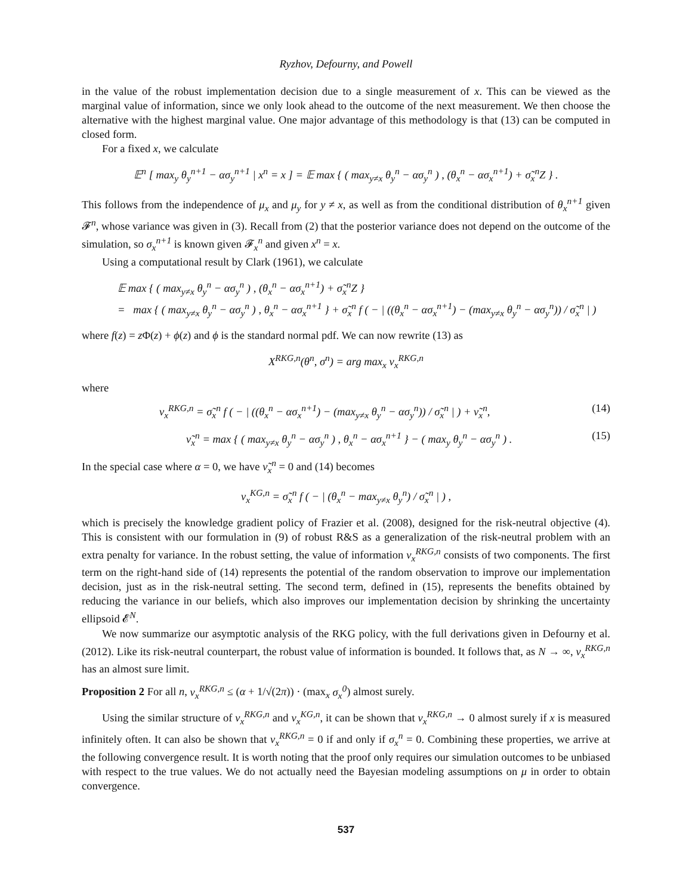Ryzhov, Defourny, and Powell
in the value of the robust implementation decision due to a single measurement of x. This can be viewed as the marginal value of information, since we only look ahead to the outcome of the next measurement. We then choose the alternative with the highest marginal value. One major advantage of this methodology is that (13) can be computed in closed form.
For a fixed x, we calculate
𝔼<sup>n</sup> [ max<sub>y</sub> θ<sub>y</sub><sup>n+1</sup> − ασ<sub>y</sub><sup>n+1</sup> | x<sup>n</sup> = x ] = 𝔼 max { ( max<sub>y≠x</sub> θ<sub>y</sub><sup>n</sup> − ασ<sub>y</sub><sup>n</sup> ) , (θ<sub>x</sub><sup>n</sup> − ασ<sub>x</sub><sup>n+1</sup>) + σ̃<sub>x</sub><sup>n</sup>Z } .
This follows from the independence of μ<sub>x</sub> and μ<sub>y</sub> for y ≠ x, as well as from the conditional distribution of θ<sub>x</sub><sup>n+1</sup> given 𝓕<sup>n</sup>, whose variance was given in (3). Recall from (2) that the posterior variance does not depend on the outcome of the simulation, so σ<sub>x</sub><sup>n+1</sup> is known given 𝓕<sub>x</sub><sup>n</sup> and given x<sup>n</sup> = x.
Using a computational result by Clark (1961), we calculate
𝔼 max { ( max<sub>y≠x</sub> θ<sub>y</sub><sup>n</sup> − ασ<sub>y</sub><sup>n</sup> ) , (θ<sub>x</sub><sup>n</sup> − ασ<sub>x</sub><sup>n+1</sup>) + σ̃<sub>x</sub><sup>n</sup>Z }
= max { ( max<sub>y≠x</sub> θ<sub>y</sub><sup>n</sup> − ασ<sub>y</sub><sup>n</sup> ) , θ<sub>x</sub><sup>n</sup> − ασ<sub>x</sub><sup>n+1</sup> } + σ̃<sub>x</sub><sup>n</sup> f ( − | ((θ<sub>x</sub><sup>n</sup> − ασ<sub>x</sub><sup>n+1</sup>) − (max<sub>y≠x</sub> θ<sub>y</sub><sup>n</sup> − ασ<sub>y</sub><sup>n</sup>)) / σ̃<sub>x</sub><sup>n</sup> | )
where f(z) = z Φ(z) + ϕ(z) and ϕ is the standard normal pdf. We can now rewrite (13) as
X<sup>RKG,n</sup>(θ<sup>n</sup>, σ<sup>n</sup>) = arg max<sub>x</sub> ν<sub>x</sub><sup>RKG,n</sup>
where
ν<sub>x</sub><sup>RKG,n</sup> = σ̃<sub>x</sub><sup>n</sup> f ( − | ((θ<sub>x</sub><sup>n</sup> − ασ<sub>x</sub><sup>n+1</sup>) − (max<sub>y≠x</sub> θ<sub>y</sub><sup>n</sup> − ασ<sub>y</sub><sup>n</sup>)) / σ̃<sub>x</sub><sup>n</sup> | ) + ν̃<sub>x</sub><sup>n</sup>, (14)
ν̃<sub>x</sub><sup>n</sup> = max { ( max<sub>y≠x</sub> θ<sub>y</sub><sup>n</sup> − ασ<sub>y</sub><sup>n</sup> ) , θ<sub>x</sub><sup>n</sup> − ασ<sub>x</sub><sup>n+1</sup> } − ( max<sub>y</sub> θ<sub>y</sub><sup>n</sup> − ασ<sub>y</sub><sup>n</sup> ) . (15)
In the special case where α = 0, we have ν̃<sub>x</sub><sup>n</sup> = 0 and (14) becomes
ν<sub>x</sub><sup>KG,n</sup> = σ̃<sub>x</sub><sup>n</sup> f ( − | (θ<sub>x</sub><sup>n</sup> − max<sub>y≠x</sub> θ<sub>y</sub><sup>n</sup>) / σ̃<sub>x</sub><sup>n</sup> | ) ,
which is precisely the knowledge gradient policy of Frazier et al. (2008), designed for the risk-neutral objective (4). This is consistent with our formulation in (9) of robust R&S as a generalization of the risk-neutral problem with an extra penalty for variance. In the robust setting, the value of information ν<sub>x</sub><sup>RKG,n</sup> consists of two components. The first term on the right-hand side of (14) represents the potential of the random observation to improve our implementation decision, just as in the risk-neutral setting. The second term, defined in (15), represents the benefits obtained by reducing the variance in our beliefs, which also improves our implementation decision by shrinking the uncertainty ellipsoid 𝓔<sup>N</sup>.
We now summarize our asymptotic analysis of the RKG policy, with the full derivations given in Defourny et al. (2012). Like its risk-neutral counterpart, the robust value of information is bounded. It follows that, as N → ∞, ν<sub>x</sub><sup>RKG,n</sup> has an almost sure limit.
Proposition 2 For all n, ν<sub>x</sub><sup>RKG,n</sup> ≤ (α + 1/√(2π)) · (max<sub>x</sub> σ<sub>x</sub><sup>0</sup>) almost surely.
Using the similar structure of ν<sub>x</sub><sup>RKG,n</sup> and ν<sub>x</sub><sup>KG,n</sup>, it can be shown that ν<sub>x</sub><sup>RKG,n</sup> → 0 almost surely if x is measured infinitely often. It can also be shown that ν<sub>x</sub><sup>RKG,n</sup> = 0 if and only if σ<sub>x</sub><sup>n</sup> = 0. Combining these properties, we arrive at the following convergence result. It is worth noting that the proof only requires our simulation outcomes to be unbiased with respect to the true values. We do not actually need the Bayesian modeling assumptions on μ in order to obtain convergence.
537